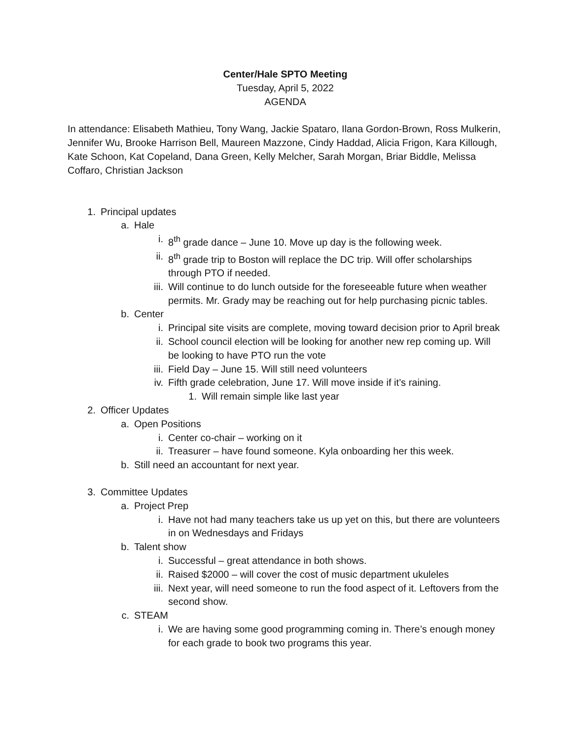Center/Hale SPTO Meeting
Tuesday, April 5, 2022
AGENDA
In attendance: Elisabeth Mathieu, Tony Wang, Jackie Spataro, Ilana Gordon-Brown, Ross Mulkerin, Jennifer Wu, Brooke Harrison Bell, Maureen Mazzone, Cindy Haddad, Alicia Frigon, Kara Killough, Kate Schoon, Kat Copeland, Dana Green, Kelly Melcher, Sarah Morgan, Briar Biddle, Melissa Coffaro, Christian Jackson
1. Principal updates
a. Hale
i. 8<sup>th</sup> grade dance – June 10. Move up day is the following week.
ii. 8<sup>th</sup> grade trip to Boston will replace the DC trip. Will offer scholarships through PTO if needed.
iii. Will continue to do lunch outside for the foreseeable future when weather permits. Mr. Grady may be reaching out for help purchasing picnic tables.
b. Center
i. Principal site visits are complete, moving toward decision prior to April break
ii. School council election will be looking for another new rep coming up. Will be looking to have PTO run the vote
iii. Field Day – June 15. Will still need volunteers
iv. Fifth grade celebration, June 17. Will move inside if it’s raining.
1. Will remain simple like last year
2. Officer Updates
a. Open Positions
i. Center co-chair – working on it
ii. Treasurer – have found someone. Kyla onboarding her this week.
b. Still need an accountant for next year.
3. Committee Updates
a. Project Prep
i. Have not had many teachers take us up yet on this, but there are volunteers in on Wednesdays and Fridays
b. Talent show
i. Successful – great attendance in both shows.
ii. Raised $2000 – will cover the cost of music department ukuleles
iii. Next year, will need someone to run the food aspect of it. Leftovers from the second show.
c. STEAM
i. We are having some good programming coming in. There’s enough money for each grade to book two programs this year.